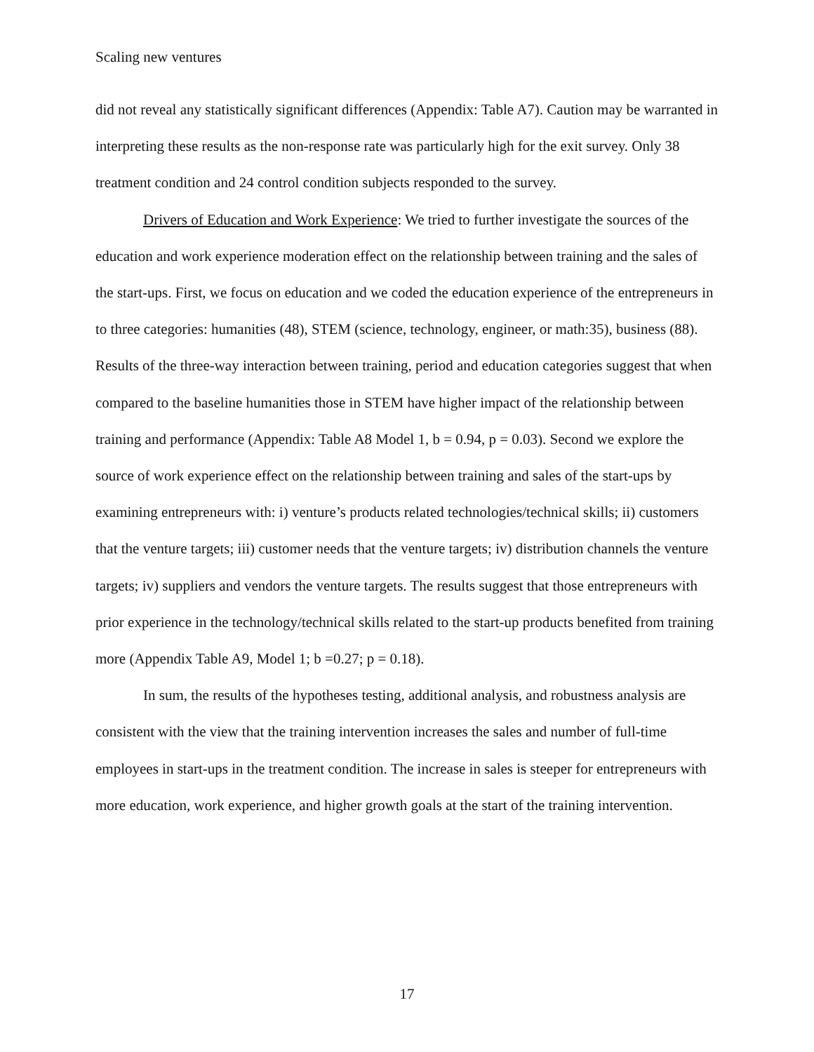Scaling new ventures
did not reveal any statistically significant differences (Appendix: Table A7). Caution may be warranted in interpreting these results as the non-response rate was particularly high for the exit survey. Only 38 treatment condition and 24 control condition subjects responded to the survey.
Drivers of Education and Work Experience: We tried to further investigate the sources of the education and work experience moderation effect on the relationship between training and the sales of the start-ups. First, we focus on education and we coded the education experience of the entrepreneurs in to three categories: humanities (48), STEM (science, technology, engineer, or math:35), business (88). Results of the three-way interaction between training, period and education categories suggest that when compared to the baseline humanities those in STEM have higher impact of the relationship between training and performance (Appendix: Table A8 Model 1, b = 0.94, p = 0.03). Second we explore the source of work experience effect on the relationship between training and sales of the start-ups by examining entrepreneurs with: i) venture’s products related technologies/technical skills; ii) customers that the venture targets; iii) customer needs that the venture targets; iv) distribution channels the venture targets; iv) suppliers and vendors the venture targets. The results suggest that those entrepreneurs with prior experience in the technology/technical skills related to the start-up products benefited from training more (Appendix Table A9, Model 1; b =0.27; p = 0.18).
In sum, the results of the hypotheses testing, additional analysis, and robustness analysis are consistent with the view that the training intervention increases the sales and number of full-time employees in start-ups in the treatment condition. The increase in sales is steeper for entrepreneurs with more education, work experience, and higher growth goals at the start of the training intervention.
17